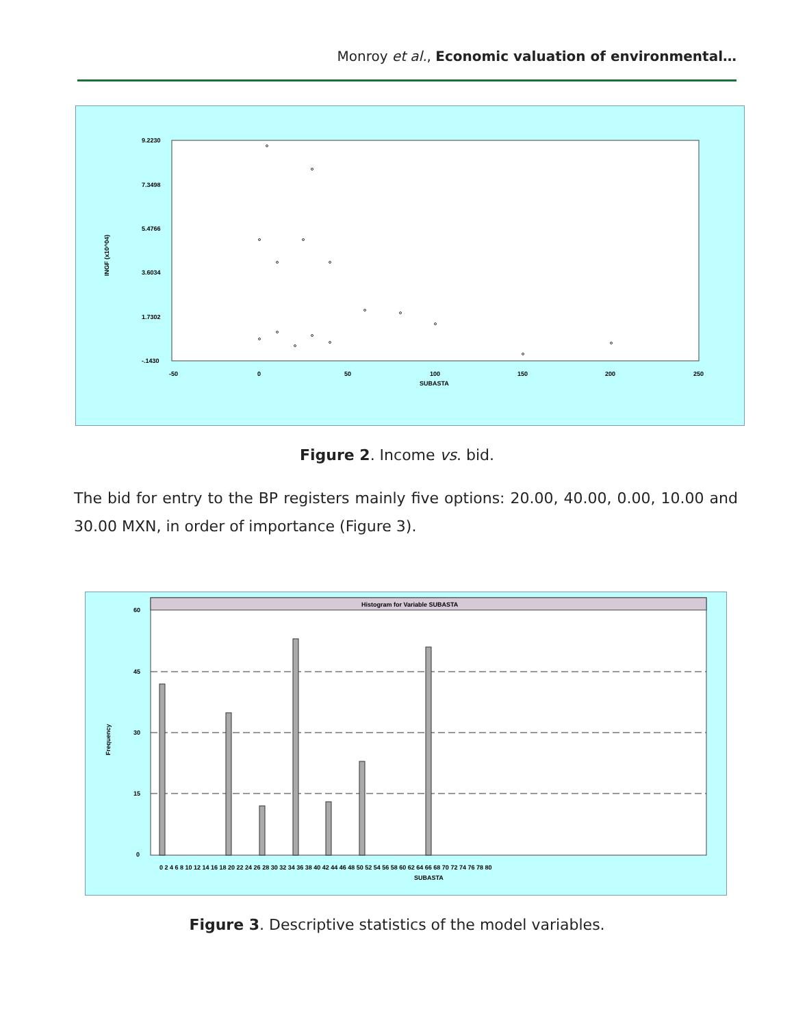Monroy et al., Economic valuation of environmental…
9.2230
7.3498
5.4766
3.6034
1.7302
-.1430
INGF (x10^04)
-50
0
50
100
150
200
250
SUBASTA
Figure 2. Income vs. bid.
The bid for entry to the BP registers mainly five options: 20.00, 40.00, 0.00, 10.00 and 30.00 MXN, in order of importance (Figure 3).
Histogram for Variable SUBASTA
60
45
30
15
0
Frequency
0 2 4 6 8 10 12 14 16 18 20 22 24 26 28 30 32 34 36 38 40 42 44 46 48 50 52 54 56 58 60 62 64 66 68 70 72 74 76 78 80
SUBASTA
Figure 3. Descriptive statistics of the model variables.